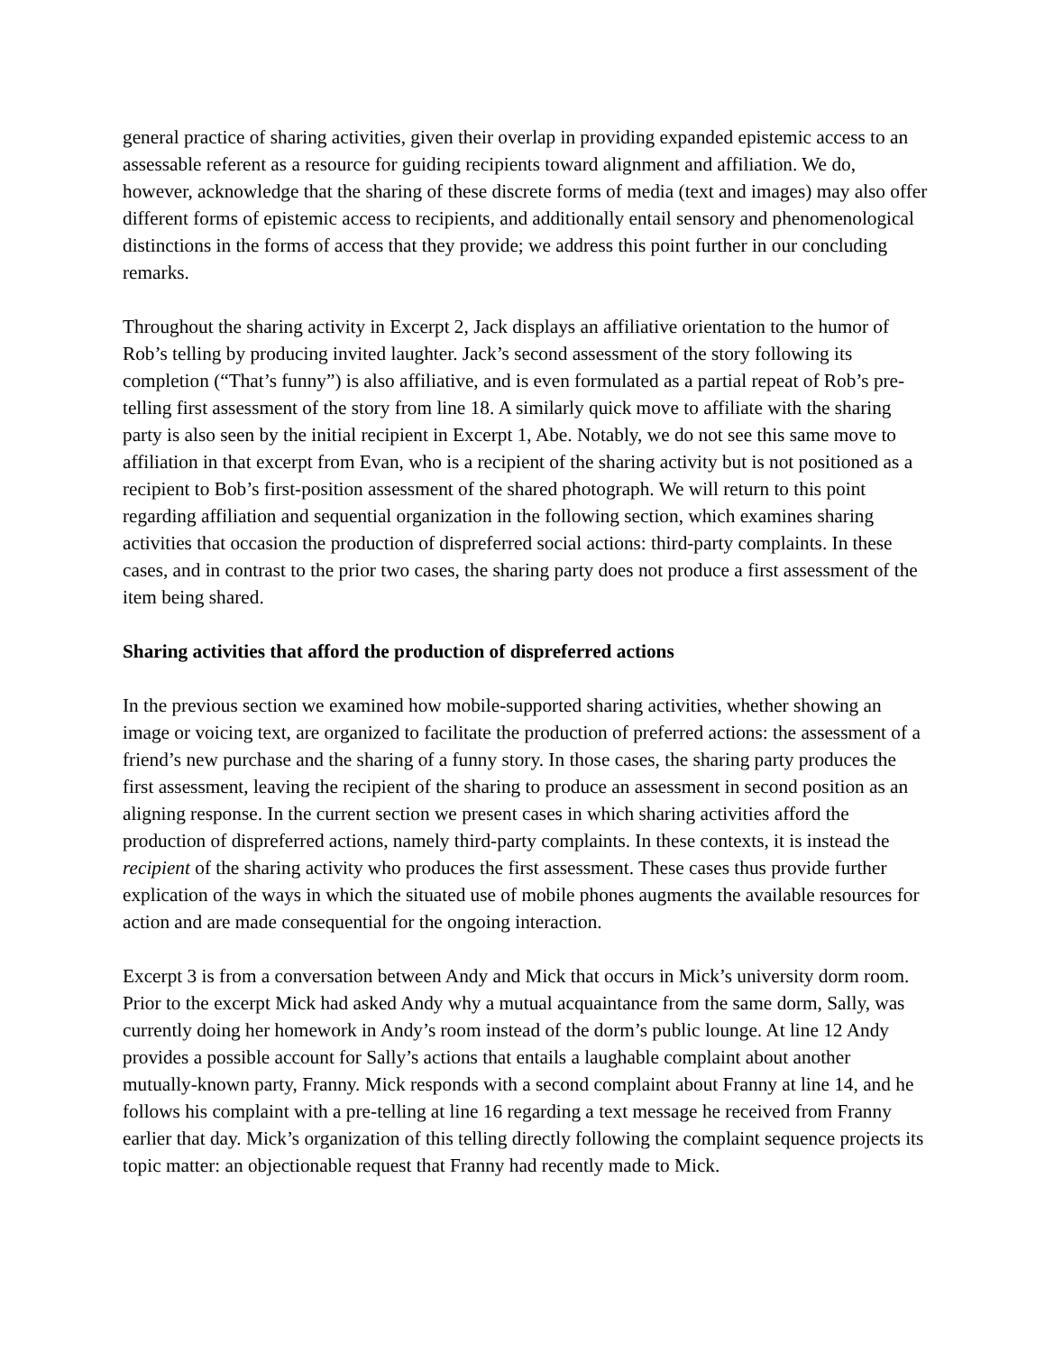general practice of sharing activities, given their overlap in providing expanded epistemic access to an assessable referent as a resource for guiding recipients toward alignment and affiliation. We do, however, acknowledge that the sharing of these discrete forms of media (text and images) may also offer different forms of epistemic access to recipients, and additionally entail sensory and phenomenological distinctions in the forms of access that they provide; we address this point further in our concluding remarks.
Throughout the sharing activity in Excerpt 2, Jack displays an affiliative orientation to the humor of Rob’s telling by producing invited laughter. Jack’s second assessment of the story following its completion (“That’s funny”) is also affiliative, and is even formulated as a partial repeat of Rob’s pre-telling first assessment of the story from line 18. A similarly quick move to affiliate with the sharing party is also seen by the initial recipient in Excerpt 1, Abe. Notably, we do not see this same move to affiliation in that excerpt from Evan, who is a recipient of the sharing activity but is not positioned as a recipient to Bob’s first-position assessment of the shared photograph. We will return to this point regarding affiliation and sequential organization in the following section, which examines sharing activities that occasion the production of dispreferred social actions: third-party complaints. In these cases, and in contrast to the prior two cases, the sharing party does not produce a first assessment of the item being shared.
Sharing activities that afford the production of dispreferred actions
In the previous section we examined how mobile-supported sharing activities, whether showing an image or voicing text, are organized to facilitate the production of preferred actions: the assessment of a friend’s new purchase and the sharing of a funny story. In those cases, the sharing party produces the first assessment, leaving the recipient of the sharing to produce an assessment in second position as an aligning response. In the current section we present cases in which sharing activities afford the production of dispreferred actions, namely third-party complaints. In these contexts, it is instead the recipient of the sharing activity who produces the first assessment. These cases thus provide further explication of the ways in which the situated use of mobile phones augments the available resources for action and are made consequential for the ongoing interaction.
Excerpt 3 is from a conversation between Andy and Mick that occurs in Mick’s university dorm room. Prior to the excerpt Mick had asked Andy why a mutual acquaintance from the same dorm, Sally, was currently doing her homework in Andy’s room instead of the dorm’s public lounge. At line 12 Andy provides a possible account for Sally’s actions that entails a laughable complaint about another mutually-known party, Franny. Mick responds with a second complaint about Franny at line 14, and he follows his complaint with a pre-telling at line 16 regarding a text message he received from Franny earlier that day. Mick’s organization of this telling directly following the complaint sequence projects its topic matter: an objectionable request that Franny had recently made to Mick.